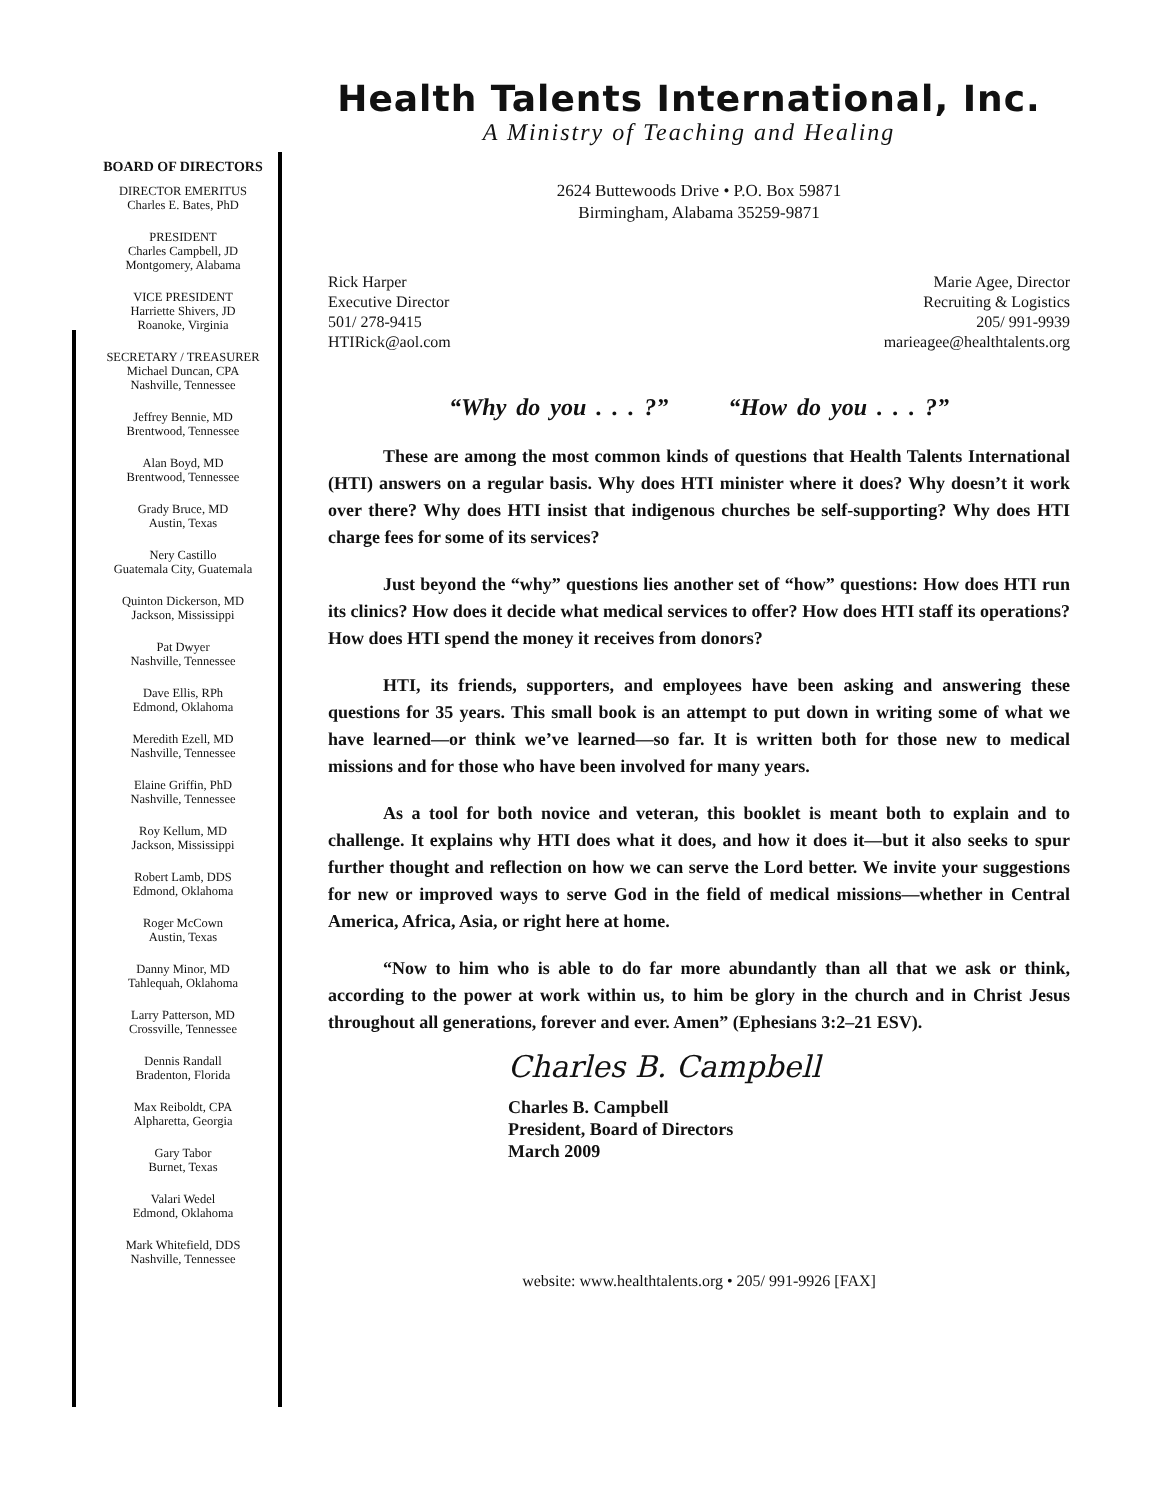BOARD OF DIRECTORS
DIRECTOR EMERITUS
Charles E. Bates, PhD
PRESIDENT
Charles Campbell, JD
Montgomery, Alabama
VICE PRESIDENT
Harriette Shivers, JD
Roanoke, Virginia
SECRETARY / TREASURER
Michael Duncan, CPA
Nashville, Tennessee
Jeffrey Bennie, MD
Brentwood, Tennessee
Alan Boyd, MD
Brentwood, Tennessee
Grady Bruce, MD
Austin, Texas
Nery Castillo
Guatemala City, Guatemala
Quinton Dickerson, MD
Jackson, Mississippi
Pat Dwyer
Nashville, Tennessee
Dave Ellis, RPh
Edmond, Oklahoma
Meredith Ezell, MD
Nashville, Tennessee
Elaine Griffin, PhD
Nashville, Tennessee
Roy Kellum, MD
Jackson, Mississippi
Robert Lamb, DDS
Edmond, Oklahoma
Roger McCown
Austin, Texas
Danny Minor, MD
Tahlequah, Oklahoma
Larry Patterson, MD
Crossville, Tennessee
Dennis Randall
Bradenton, Florida
Max Reiboldt, CPA
Alpharetta, Georgia
Gary Tabor
Burnet, Texas
Valari Wedel
Edmond, Oklahoma
Mark Whitefield, DDS
Nashville, Tennessee
Health Talents International, Inc.
A Ministry of Teaching and Healing
2624 Buttewoods Drive • P.O. Box 59871
Birmingham, Alabama 35259-9871
Rick Harper
Executive Director
501/ 278-9415
HTIRick@aol.com
Marie Agee, Director
Recruiting & Logistics
205/ 991-9939
marieagee@healthtalents.org
“Why do you . . . ?” “How do you . . . ?”
These are among the most common kinds of questions that Health Talents International (HTI) answers on a regular basis. Why does HTI minister where it does? Why doesn’t it work over there? Why does HTI insist that indigenous churches be self-supporting? Why does HTI charge fees for some of its services?
Just beyond the “why” questions lies another set of “how” questions: How does HTI run its clinics? How does it decide what medical services to offer? How does HTI staff its operations? How does HTI spend the money it receives from donors?
HTI, its friends, supporters, and employees have been asking and answering these questions for 35 years. This small book is an attempt to put down in writing some of what we have learned—or think we’ve learned—so far. It is written both for those new to medical missions and for those who have been involved for many years.
As a tool for both novice and veteran, this booklet is meant both to explain and to challenge. It explains why HTI does what it does, and how it does it—but it also seeks to spur further thought and reflection on how we can serve the Lord better. We invite your suggestions for new or improved ways to serve God in the field of medical missions—whether in Central America, Africa, Asia, or right here at home.
“Now to him who is able to do far more abundantly than all that we ask or think, according to the power at work within us, to him be glory in the church and in Christ Jesus throughout all generations, forever and ever. Amen” (Ephesians 3:2–21 ESV).
Charles B. Campbell
Charles B. Campbell
President, Board of Directors
March 2009
website: www.healthtalents.org • 205/ 991-9926 [FAX]